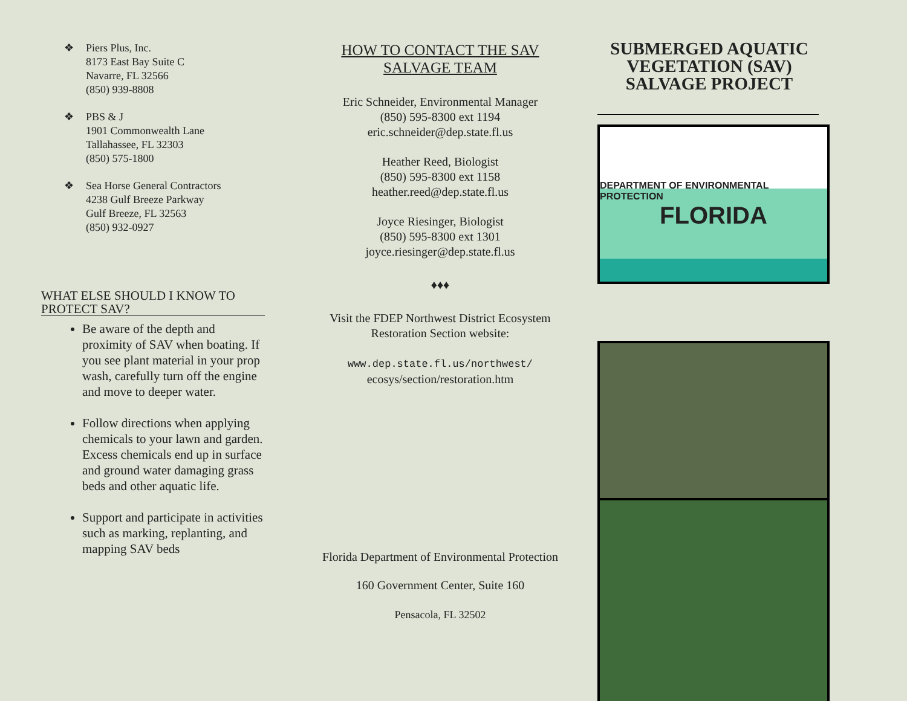❖ Piers Plus, Inc.
8173 East Bay Suite C
Navarre, FL 32566
(850) 939-8808
❖ PBS & J
1901 Commonwealth Lane
Tallahassee, FL 32303
(850) 575-1800
❖ Sea Horse General Contractors
4238 Gulf Breeze Parkway
Gulf Breeze, FL 32563
(850) 932-0927
WHAT ELSE SHOULD I KNOW TO PROTECT SAV?
Be aware of the depth and proximity of SAV when boating. If you see plant material in your prop wash, carefully turn off the engine and move to deeper water.
Follow directions when applying chemicals to your lawn and garden. Excess chemicals end up in surface and ground water damaging grass beds and other aquatic life.
Support and participate in activities such as marking, replanting, and mapping SAV beds
HOW TO CONTACT THE SAV SALVAGE TEAM
Eric Schneider, Environmental Manager
(850) 595-8300 ext 1194
eric.schneider@dep.state.fl.us
Heather Reed, Biologist
(850) 595-8300 ext 1158
heather.reed@dep.state.fl.us
Joyce Riesinger, Biologist
(850) 595-8300 ext 1301
joyce.riesinger@dep.state.fl.us
♦♦♦
Visit the FDEP Northwest District Ecosystem Restoration Section website:
www.dep.state.fl.us/northwest/
ecosys/section/restoration.htm
Florida Department of Environmental Protection
160 Government Center, Suite 160
Pensacola, FL 32502
SUBMERGED AQUATIC VEGETATION (SAV) SALVAGE PROJECT
DEPARTMENT OF ENVIRONMENTAL PROTECTION
FLORIDA